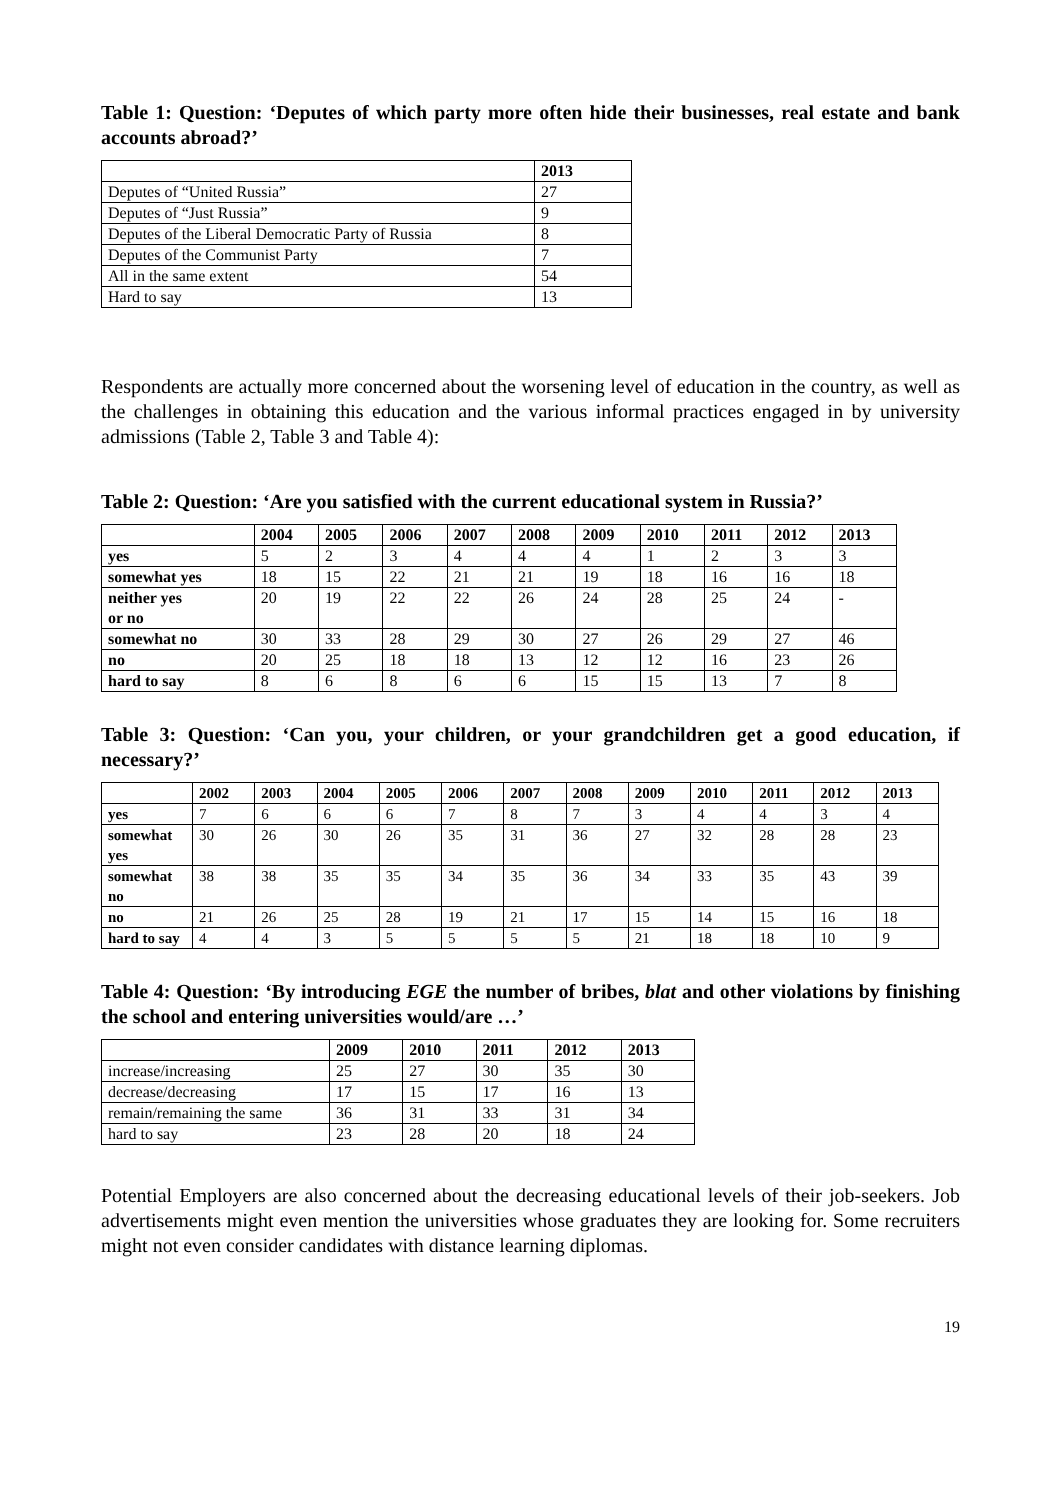Table 1: Question: ‘Deputes of which party more often hide their businesses, real estate and bank accounts abroad?’
| | 2013 |
| --- | --- |
| Deputes of “United Russia” | 27 |
| Deputes of “Just Russia” | 9 |
| Deputes of the Liberal Democratic Party of Russia | 8 |
| Deputes of the Communist Party | 7 |
| All in the same extent | 54 |
| Hard to say | 13 |
Respondents are actually more concerned about the worsening level of education in the country, as well as the challenges in obtaining this education and the various informal practices engaged in by university admissions (Table 2, Table 3 and Table 4):
Table 2: Question: ‘Are you satisfied with the current educational system in Russia?’
| | 2004 | 2005 | 2006 | 2007 | 2008 | 2009 | 2010 | 2011 | 2012 | 2013 |
| --- | --- | --- | --- | --- | --- | --- | --- | --- | --- | --- |
| yes | 5 | 2 | 3 | 4 | 4 | 4 | 1 | 2 | 3 | 3 |
| somewhat yes | 18 | 15 | 22 | 21 | 21 | 19 | 18 | 16 | 16 | 18 |
| neither yes or no | 20 | 19 | 22 | 22 | 26 | 24 | 28 | 25 | 24 | - |
| somewhat no | 30 | 33 | 28 | 29 | 30 | 27 | 26 | 29 | 27 | 46 |
| no | 20 | 25 | 18 | 18 | 13 | 12 | 12 | 16 | 23 | 26 |
| hard to say | 8 | 6 | 8 | 6 | 6 | 15 | 15 | 13 | 7 | 8 |
Table 3: Question: ‘Can you, your children, or your grandchildren get a good education, if necessary?’
| | 2002 | 2003 | 2004 | 2005 | 2006 | 2007 | 2008 | 2009 | 2010 | 2011 | 2012 | 2013 |
| --- | --- | --- | --- | --- | --- | --- | --- | --- | --- | --- | --- | --- |
| yes | 7 | 6 | 6 | 6 | 7 | 8 | 7 | 3 | 4 | 4 | 3 | 4 |
| somewhat yes | 30 | 26 | 30 | 26 | 35 | 31 | 36 | 27 | 32 | 28 | 28 | 23 |
| somewhat no | 38 | 38 | 35 | 35 | 34 | 35 | 36 | 34 | 33 | 35 | 43 | 39 |
| no | 21 | 26 | 25 | 28 | 19 | 21 | 17 | 15 | 14 | 15 | 16 | 18 |
| hard to say | 4 | 4 | 3 | 5 | 5 | 5 | 5 | 21 | 18 | 18 | 10 | 9 |
Table 4: Question: ‘By introducing EGE the number of bribes, blat and other violations by finishing the school and entering universities would/are …’
| | 2009 | 2010 | 2011 | 2012 | 2013 |
| --- | --- | --- | --- | --- | --- |
| increase/increasing | 25 | 27 | 30 | 35 | 30 |
| decrease/decreasing | 17 | 15 | 17 | 16 | 13 |
| remain/remaining the same | 36 | 31 | 33 | 31 | 34 |
| hard to say | 23 | 28 | 20 | 18 | 24 |
Potential Employers are also concerned about the decreasing educational levels of their job-seekers. Job advertisements might even mention the universities whose graduates they are looking for. Some recruiters might not even consider candidates with distance learning diplomas.
19